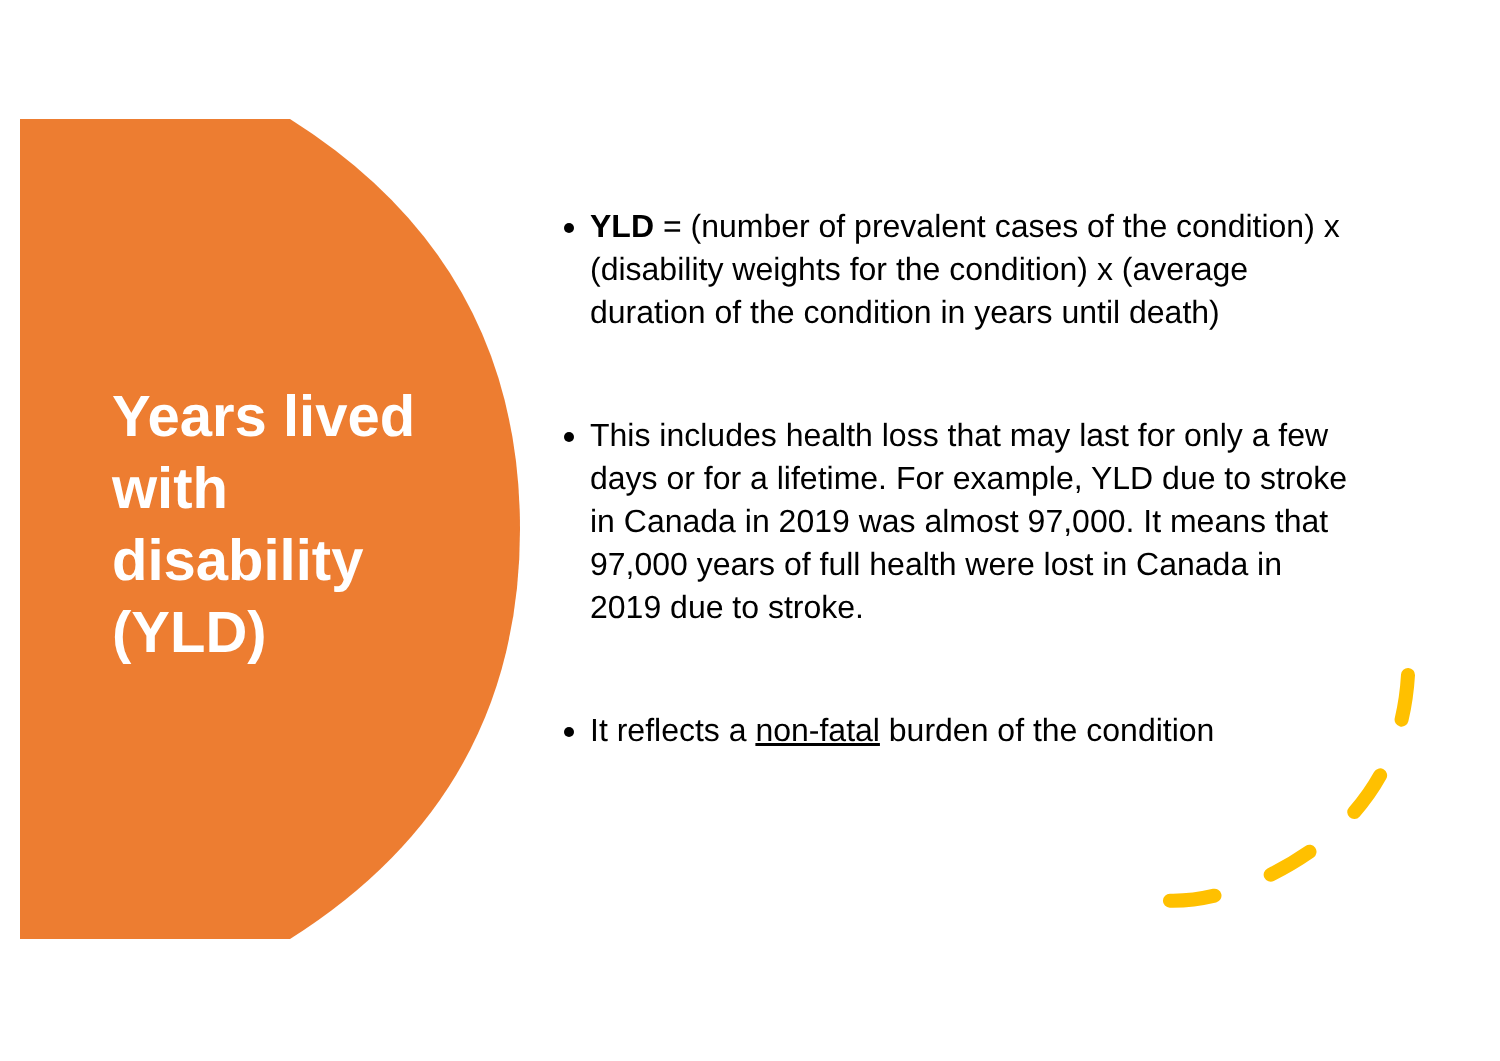Years lived with disability (YLD)
YLD = (number of prevalent cases of the condition) x (disability weights for the condition) x (average duration of the condition in years until death)
This includes health loss that may last for only a few days or for a lifetime. For example, YLD due to stroke in Canada in 2019 was almost 97,000. It means that 97,000 years of full health were lost in Canada in 2019 due to stroke.
It reflects a non-fatal burden of the condition